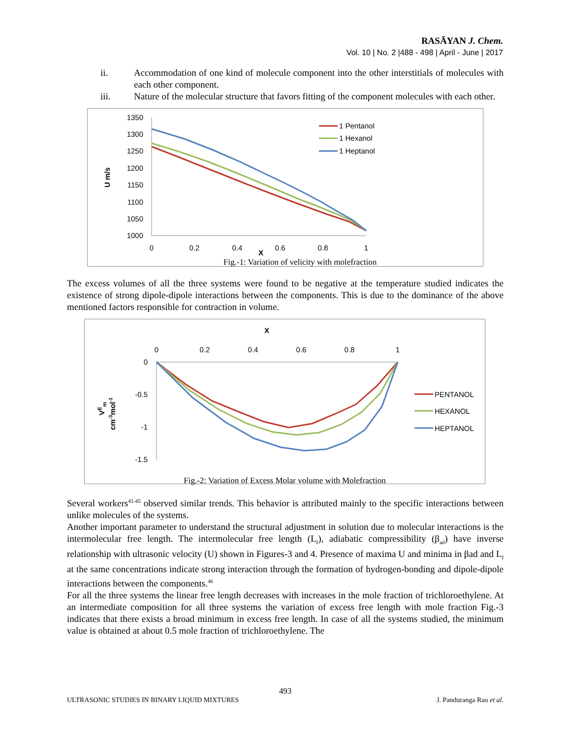RASĀYAN J. Chem.
Vol. 10 | No. 2 |488 - 498 | April - June | 2017
ii. Accommodation of one kind of molecule component into the other interstitials of molecules with each other component.
iii. Nature of the molecular structure that favors fitting of the component molecules with each other.
U m/s
1350
1300
1250
1200
1150
1100
1050
1000
0
0.2
0.4
0.6
0.8
1
X
1 Pentanol
1 Hexanol
1 Heptanol
Fig.-1: Variation of velicity with molefraction
The excess volumes of all the three systems were found to be negative at the temperature studied indicates the existence of strong dipole-dipole interactions between the components. This is due to the dominance of the above mentioned factors responsible for contraction in volume.
X
0
0.2
0.4
0.6
0.8
1
0
-0.5
-1
-1.5
VEm
cm-3mol-1
PENTANOL
HEXANOL
HEPTANOL
Fig.-2: Variation of Excess Molar volume with Molefraction
Several workers<sup>41-45</sup> observed similar trends. This behavior is attributed mainly to the specific interactions between unlike molecules of the systems.
Another important parameter to understand the structural adjustment in solution due to molecular interactions is the intermolecular free length. The intermolecular free length (L<sub>f</sub>), adiabatic compressibility (β<sub>ad</sub>) have inverse relationship with ultrasonic velocity (U) shown in Figures-3 and 4. Presence of maxima U and minima in βad and L<sub>f</sub> at the same concentrations indicate strong interaction through the formation of hydrogen-bonding and dipole-dipole interactions between the components.<sup>46</sup>
For all the three systems the linear free length decreases with increases in the mole fraction of trichloroethylene. At an intermediate composition for all three systems the variation of excess free length with mole fraction Fig.-3 indicates that there exists a broad minimum in excess free length. In case of all the systems studied, the minimum value is obtained at about 0.5 mole fraction of trichloroethylene. The
493
ULTRASONIC STUDIES IN BINARY LIQUID MIXTURES J. Panduranga Rao et al.